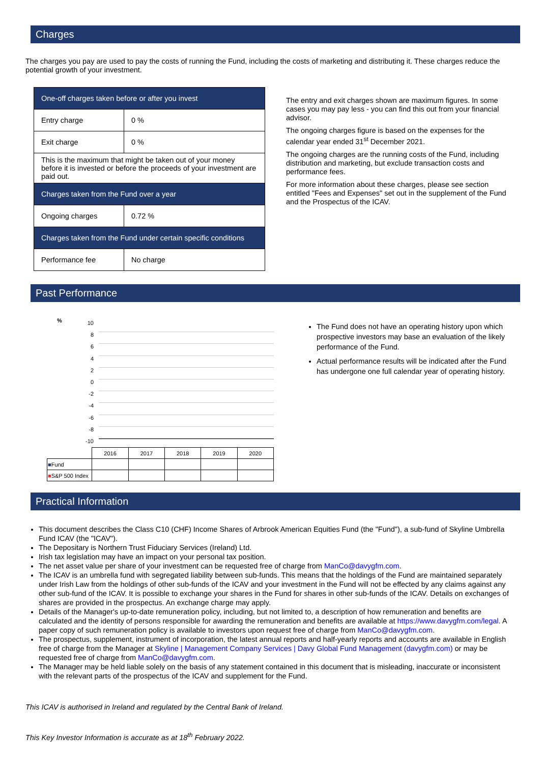Charges
The charges you pay are used to pay the costs of running the Fund, including the costs of marketing and distributing it. These charges reduce the potential growth of your investment.
| One-off charges taken before or after you invest | |
| Entry charge | 0 % |
| Exit charge | 0 % |
| This is the maximum that might be taken out of your money before it is invested or before the proceeds of your investment are paid out. | |
| Charges taken from the Fund over a year | |
| Ongoing charges | 0.72 % |
| Charges taken from the Fund under certain specific conditions | |
| Performance fee | No charge |
The entry and exit charges shown are maximum figures. In some cases you may pay less - you can find this out from your financial advisor.
The ongoing charges figure is based on the expenses for the calendar year ended 31<sup>st</sup> December 2021.
The ongoing charges are the running costs of the Fund, including distribution and marketing, but exclude transaction costs and performance fees.
For more information about these charges, please see section entitled "Fees and Expenses" set out in the supplement of the Fund and the Prospectus of the ICAV.
Past Performance
%
10
8
6
4
2
0
-2
-4
-6
-8
-10
| | 2016 | 2017 | 2018 | 2019 | 2020 |
| ■ Fund | | | | | |
| ■ S&P 500 Index | | | | | |
The Fund does not have an operating history upon which prospective investors may base an evaluation of the likely performance of the Fund.
Actual performance results will be indicated after the Fund has undergone one full calendar year of operating history.
Practical Information
This document describes the Class C10 (CHF) Income Shares of Arbrook American Equities Fund (the "Fund"), a sub-fund of Skyline Umbrella Fund ICAV (the "ICAV").
The Depositary is Northern Trust Fiduciary Services (Ireland) Ltd.
Irish tax legislation may have an impact on your personal tax position.
The net asset value per share of your investment can be requested free of charge from ManCo@davygfm.com.
The ICAV is an umbrella fund with segregated liability between sub-funds. This means that the holdings of the Fund are maintained separately under Irish Law from the holdings of other sub-funds of the ICAV and your investment in the Fund will not be effected by any claims against any other sub-fund of the ICAV. It is possible to exchange your shares in the Fund for shares in other sub-funds of the ICAV. Details on exchanges of shares are provided in the prospectus. An exchange charge may apply.
Details of the Manager's up-to-date remuneration policy, including, but not limited to, a description of how remuneration and benefits are calculated and the identity of persons responsible for awarding the remuneration and benefits are available at https://www.davygfm.com/legal. A paper copy of such remuneration policy is available to investors upon request free of charge from ManCo@davygfm.com.
The prospectus, supplement, instrument of incorporation, the latest annual reports and half-yearly reports and accounts are available in English free of charge from the Manager at Skyline | Management Company Services | Davy Global Fund Management (davygfm.com) or may be requested free of charge from ManCo@davygfm.com.
The Manager may be held liable solely on the basis of any statement contained in this document that is misleading, inaccurate or inconsistent with the relevant parts of the prospectus of the ICAV and supplement for the Fund.
This ICAV is authorised in Ireland and regulated by the Central Bank of Ireland.
This Key Investor Information is accurate as at 18<sup>th</sup> February 2022.